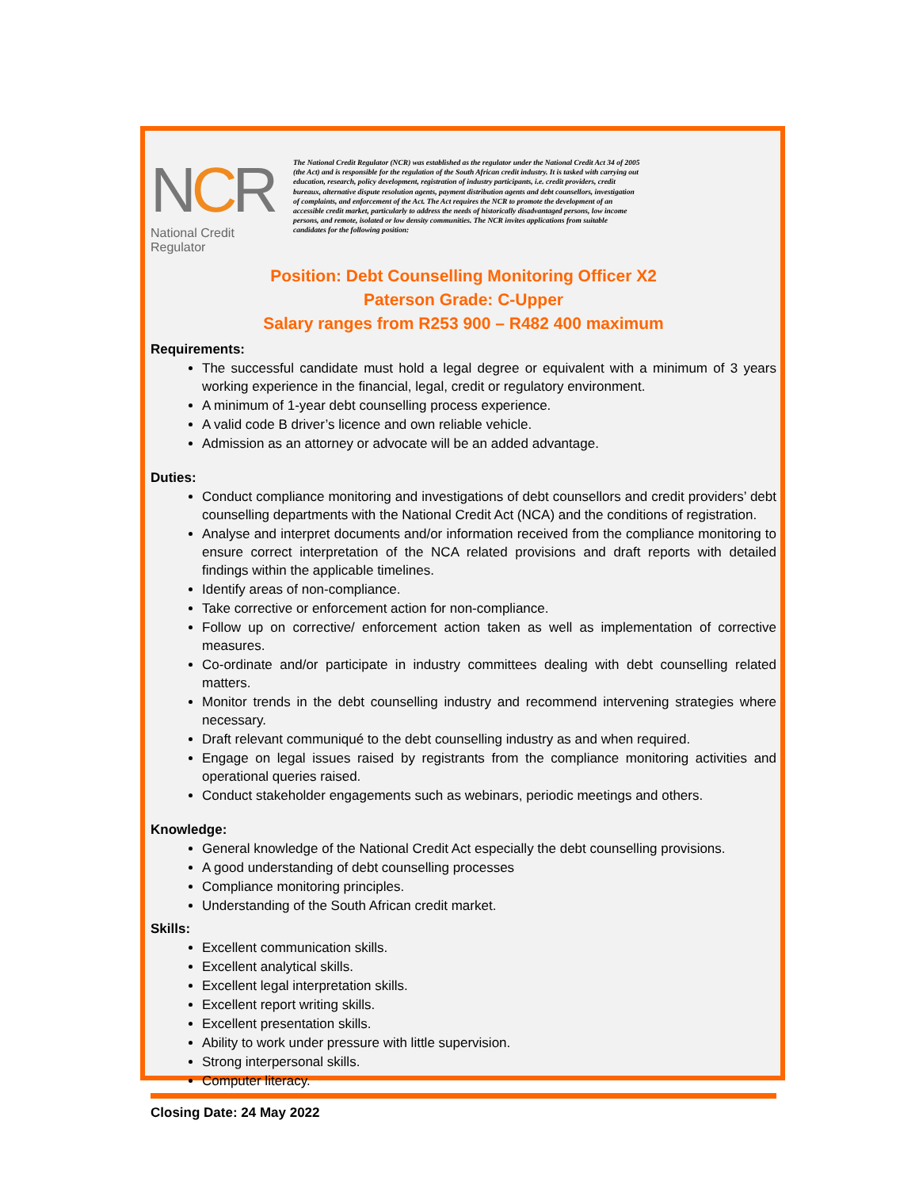NCR
National Credit Regulator
The National Credit Regulator (NCR) was established as the regulator under the National Credit Act 34 of 2005 (the Act) and is responsible for the regulation of the South African credit industry. It is tasked with carrying out education, research, policy development, registration of industry participants, i.e. credit providers, credit bureaux, alternative dispute resolution agents, payment distribution agents and debt counsellors, investigation of complaints, and enforcement of the Act. The Act requires the NCR to promote the development of an accessible credit market, particularly to address the needs of historically disadvantaged persons, low income persons, and remote, isolated or low density communities. The NCR invites applications from suitable candidates for the following position:
Position: Debt Counselling Monitoring Officer X2
Paterson Grade: C-Upper
Salary ranges from R253 900 – R482 400 maximum
Requirements:
The successful candidate must hold a legal degree or equivalent with a minimum of 3 years working experience in the financial, legal, credit or regulatory environment.
A minimum of 1-year debt counselling process experience.
A valid code B driver’s licence and own reliable vehicle.
Admission as an attorney or advocate will be an added advantage.
Duties:
Conduct compliance monitoring and investigations of debt counsellors and credit providers’ debt counselling departments with the National Credit Act (NCA) and the conditions of registration.
Analyse and interpret documents and/or information received from the compliance monitoring to ensure correct interpretation of the NCA related provisions and draft reports with detailed findings within the applicable timelines.
Identify areas of non-compliance.
Take corrective or enforcement action for non-compliance.
Follow up on corrective/ enforcement action taken as well as implementation of corrective measures.
Co-ordinate and/or participate in industry committees dealing with debt counselling related matters.
Monitor trends in the debt counselling industry and recommend intervening strategies where necessary.
Draft relevant communiqué to the debt counselling industry as and when required.
Engage on legal issues raised by registrants from the compliance monitoring activities and operational queries raised.
Conduct stakeholder engagements such as webinars, periodic meetings and others.
Knowledge:
General knowledge of the National Credit Act especially the debt counselling provisions.
A good understanding of debt counselling processes
Compliance monitoring principles.
Understanding of the South African credit market.
Skills:
Excellent communication skills.
Excellent analytical skills.
Excellent legal interpretation skills.
Excellent report writing skills.
Excellent presentation skills.
Ability to work under pressure with little supervision.
Strong interpersonal skills.
Computer literacy.
Closing Date: 24 May 2022